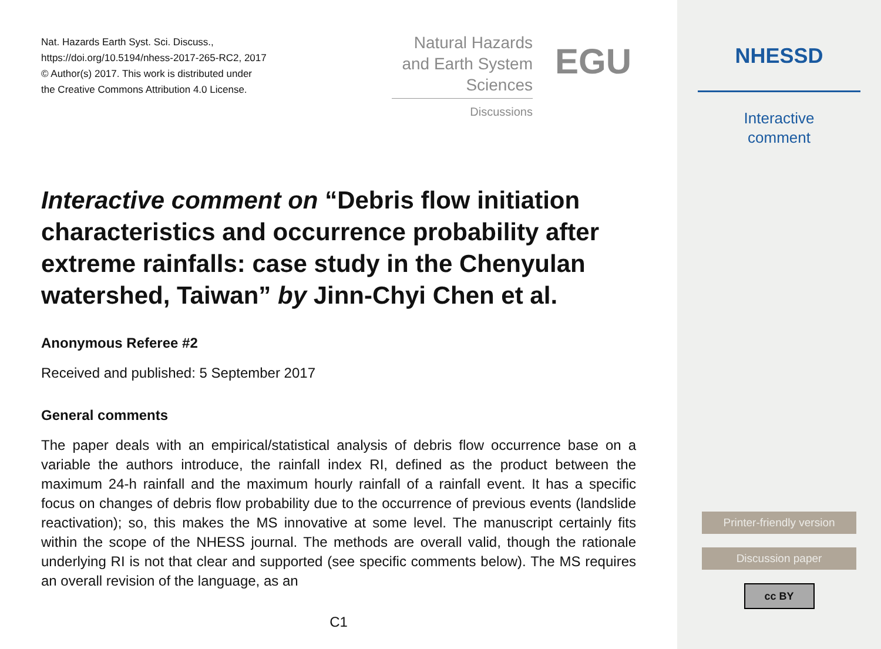Nat. Hazards Earth Syst. Sci. Discuss.,
https://doi.org/10.5194/nhess-2017-265-RC2, 2017
© Author(s) 2017. This work is distributed under
the Creative Commons Attribution 4.0 License.
Natural Hazards
and Earth System
Sciences
Discussions
EGU
Interactive comment on “Debris flow initiation characteristics and occurrence probability after extreme rainfalls: case study in the Chenyulan watershed, Taiwan” by Jinn-Chyi Chen et al.
Anonymous Referee #2
Received and published: 5 September 2017
General comments
The paper deals with an empirical/statistical analysis of debris flow occurrence base on a variable the authors introduce, the rainfall index RI, defined as the product between the maximum 24-h rainfall and the maximum hourly rainfall of a rainfall event. It has a specific focus on changes of debris flow probability due to the occurrence of previous events (landslide reactivation); so, this makes the MS innovative at some level. The manuscript certainly fits within the scope of the NHESS journal. The methods are overall valid, though the rationale underlying RI is not that clear and supported (see specific comments below). The MS requires an overall revision of the language, as an
C1
NHESSD
Interactive
comment
Printer-friendly version
Discussion paper
cc BY